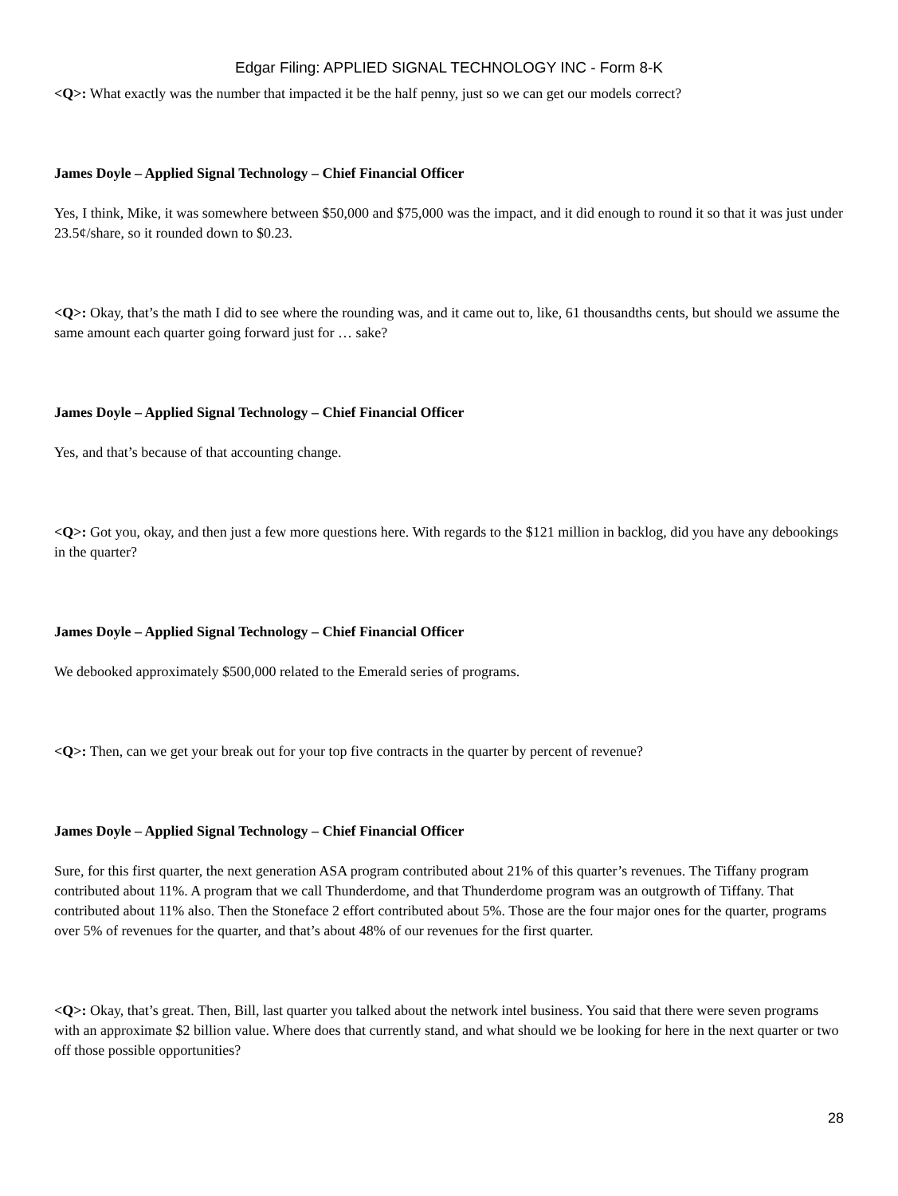Edgar Filing: APPLIED SIGNAL TECHNOLOGY INC - Form 8-K
<Q>: What exactly was the number that impacted it be the half penny, just so we can get our models correct?
James Doyle – Applied Signal Technology – Chief Financial Officer
Yes, I think, Mike, it was somewhere between $50,000 and $75,000 was the impact, and it did enough to round it so that it was just under 23.5¢/share, so it rounded down to $0.23.
<Q>: Okay, that’s the math I did to see where the rounding was, and it came out to, like, 61 thousandths cents, but should we assume the same amount each quarter going forward just for … sake?
James Doyle – Applied Signal Technology – Chief Financial Officer
Yes, and that’s because of that accounting change.
<Q>: Got you, okay, and then just a few more questions here. With regards to the $121 million in backlog, did you have any debookings in the quarter?
James Doyle – Applied Signal Technology – Chief Financial Officer
We debooked approximately $500,000 related to the Emerald series of programs.
<Q>: Then, can we get your break out for your top five contracts in the quarter by percent of revenue?
James Doyle – Applied Signal Technology – Chief Financial Officer
Sure, for this first quarter, the next generation ASA program contributed about 21% of this quarter’s revenues. The Tiffany program contributed about 11%. A program that we call Thunderdome, and that Thunderdome program was an outgrowth of Tiffany. That contributed about 11% also. Then the Stoneface 2 effort contributed about 5%. Those are the four major ones for the quarter, programs over 5% of revenues for the quarter, and that’s about 48% of our revenues for the first quarter.
<Q>: Okay, that’s great. Then, Bill, last quarter you talked about the network intel business. You said that there were seven programs with an approximate $2 billion value. Where does that currently stand, and what should we be looking for here in the next quarter or two off those possible opportunities?
28